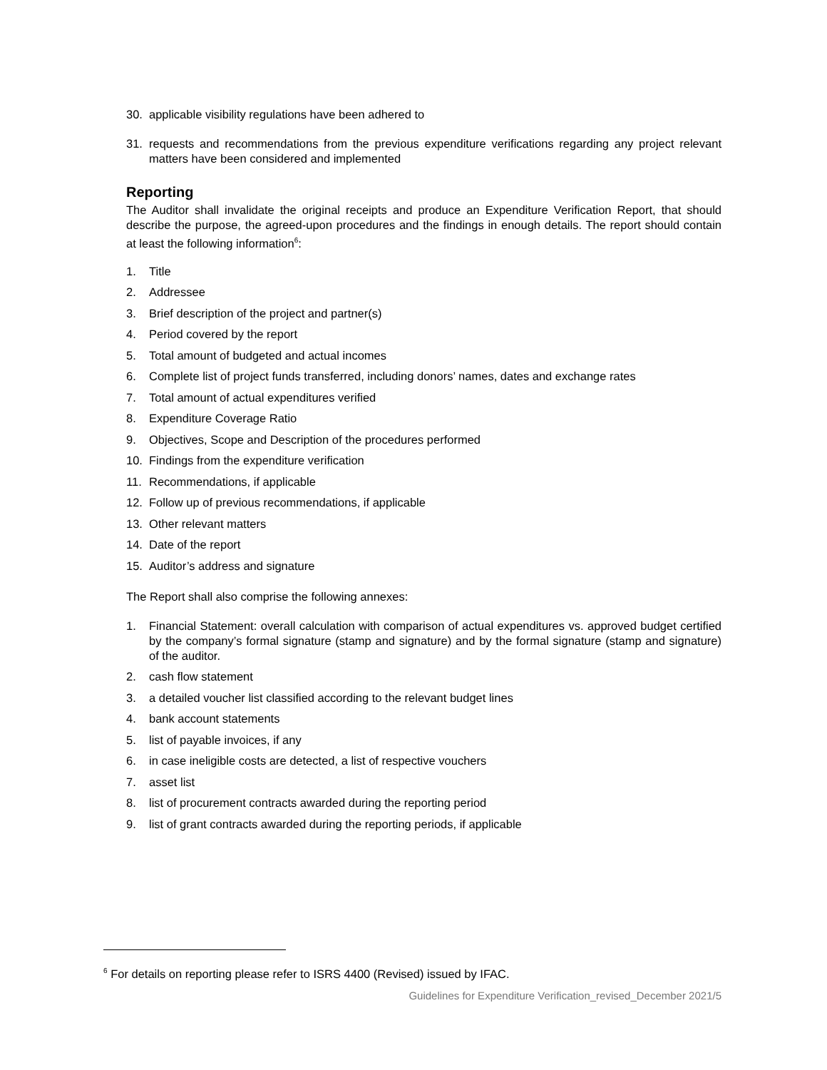30. applicable visibility regulations have been adhered to
31. requests and recommendations from the previous expenditure verifications regarding any project relevant matters have been considered and implemented
Reporting
The Auditor shall invalidate the original receipts and produce an Expenditure Verification Report, that should describe the purpose, the agreed-upon procedures and the findings in enough details. The report should contain at least the following information<sup>6</sup>:
1. Title
2. Addressee
3. Brief description of the project and partner(s)
4. Period covered by the report
5. Total amount of budgeted and actual incomes
6. Complete list of project funds transferred, including donors’ names, dates and exchange rates
7. Total amount of actual expenditures verified
8. Expenditure Coverage Ratio
9. Objectives, Scope and Description of the procedures performed
10. Findings from the expenditure verification
11. Recommendations, if applicable
12. Follow up of previous recommendations, if applicable
13. Other relevant matters
14. Date of the report
15. Auditor’s address and signature
The Report shall also comprise the following annexes:
1. Financial Statement: overall calculation with comparison of actual expenditures vs. approved budget certified by the company’s formal signature (stamp and signature) and by the formal signature (stamp and signature) of the auditor.
2. cash flow statement
3. a detailed voucher list classified according to the relevant budget lines
4. bank account statements
5. list of payable invoices, if any
6. in case ineligible costs are detected, a list of respective vouchers
7. asset list
8. list of procurement contracts awarded during the reporting period
9. list of grant contracts awarded during the reporting periods, if applicable
<sup>6</sup> For details on reporting please refer to ISRS 4400 (Revised) issued by IFAC.
Guidelines for Expenditure Verification_revised_December 2021/5